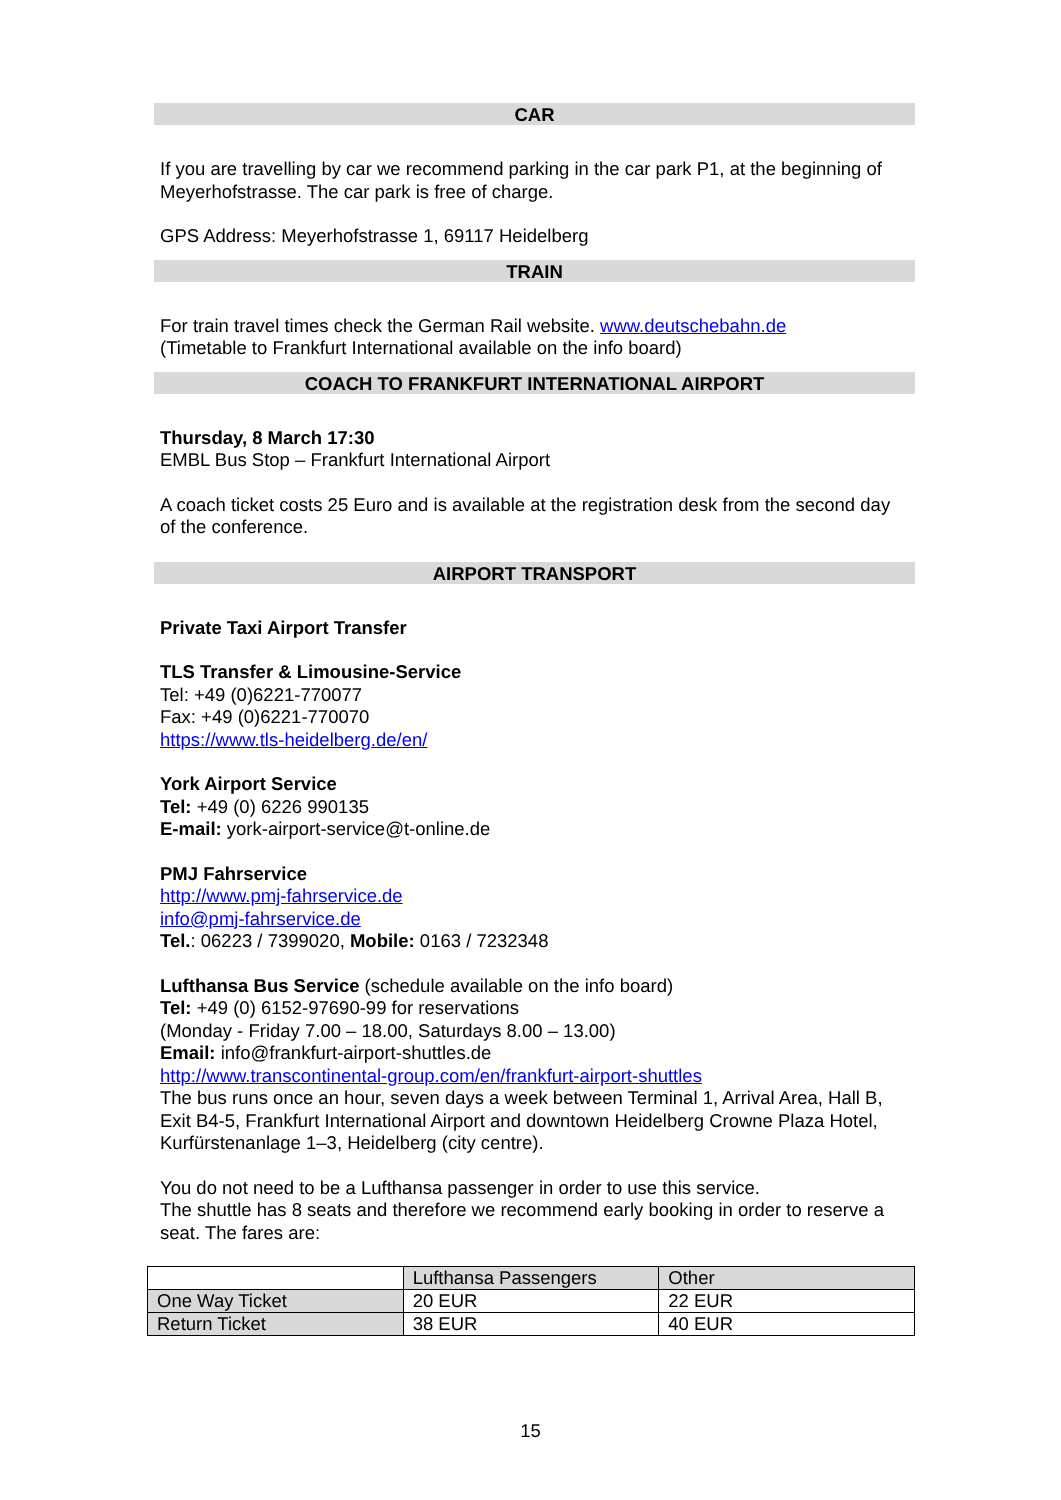CAR
If you are travelling by car we recommend parking in the car park P1, at the beginning of Meyerhofstrasse. The car park is free of charge.
GPS Address: Meyerhofstrasse 1, 69117 Heidelberg
TRAIN
For train travel times check the German Rail website. www.deutschebahn.de
(Timetable to Frankfurt International available on the info board)
COACH TO FRANKFURT INTERNATIONAL AIRPORT
Thursday, 8 March 17:30
EMBL Bus Stop – Frankfurt International Airport
A coach ticket costs 25 Euro and is available at the registration desk from the second day of the conference.
AIRPORT TRANSPORT
Private Taxi Airport Transfer
TLS Transfer & Limousine-Service
Tel: +49 (0)6221-770077
Fax: +49 (0)6221-770070
https://www.tls-heidelberg.de/en/
York Airport Service
Tel: +49 (0) 6226 990135
E-mail: york-airport-service@t-online.de
PMJ Fahrservice
http://www.pmj-fahrservice.de
info@pmj-fahrservice.de
Tel.: 06223 / 7399020, Mobile: 0163 / 7232348
Lufthansa Bus Service (schedule available on the info board)
Tel: +49 (0) 6152-97690-99 for reservations
(Monday - Friday 7.00 – 18.00, Saturdays 8.00 – 13.00)
Email: info@frankfurt-airport-shuttles.de
http://www.transcontinental-group.com/en/frankfurt-airport-shuttles
The bus runs once an hour, seven days a week between Terminal 1, Arrival Area, Hall B, Exit B4-5, Frankfurt International Airport and downtown Heidelberg Crowne Plaza Hotel, Kurfürstenanlage 1–3, Heidelberg (city centre).
You do not need to be a Lufthansa passenger in order to use this service.
The shuttle has 8 seats and therefore we recommend early booking in order to reserve a seat. The fares are:
| | Lufthansa Passengers | Other |
| One Way Ticket | 20 EUR | 22 EUR |
| Return Ticket | 38 EUR | 40 EUR |
15